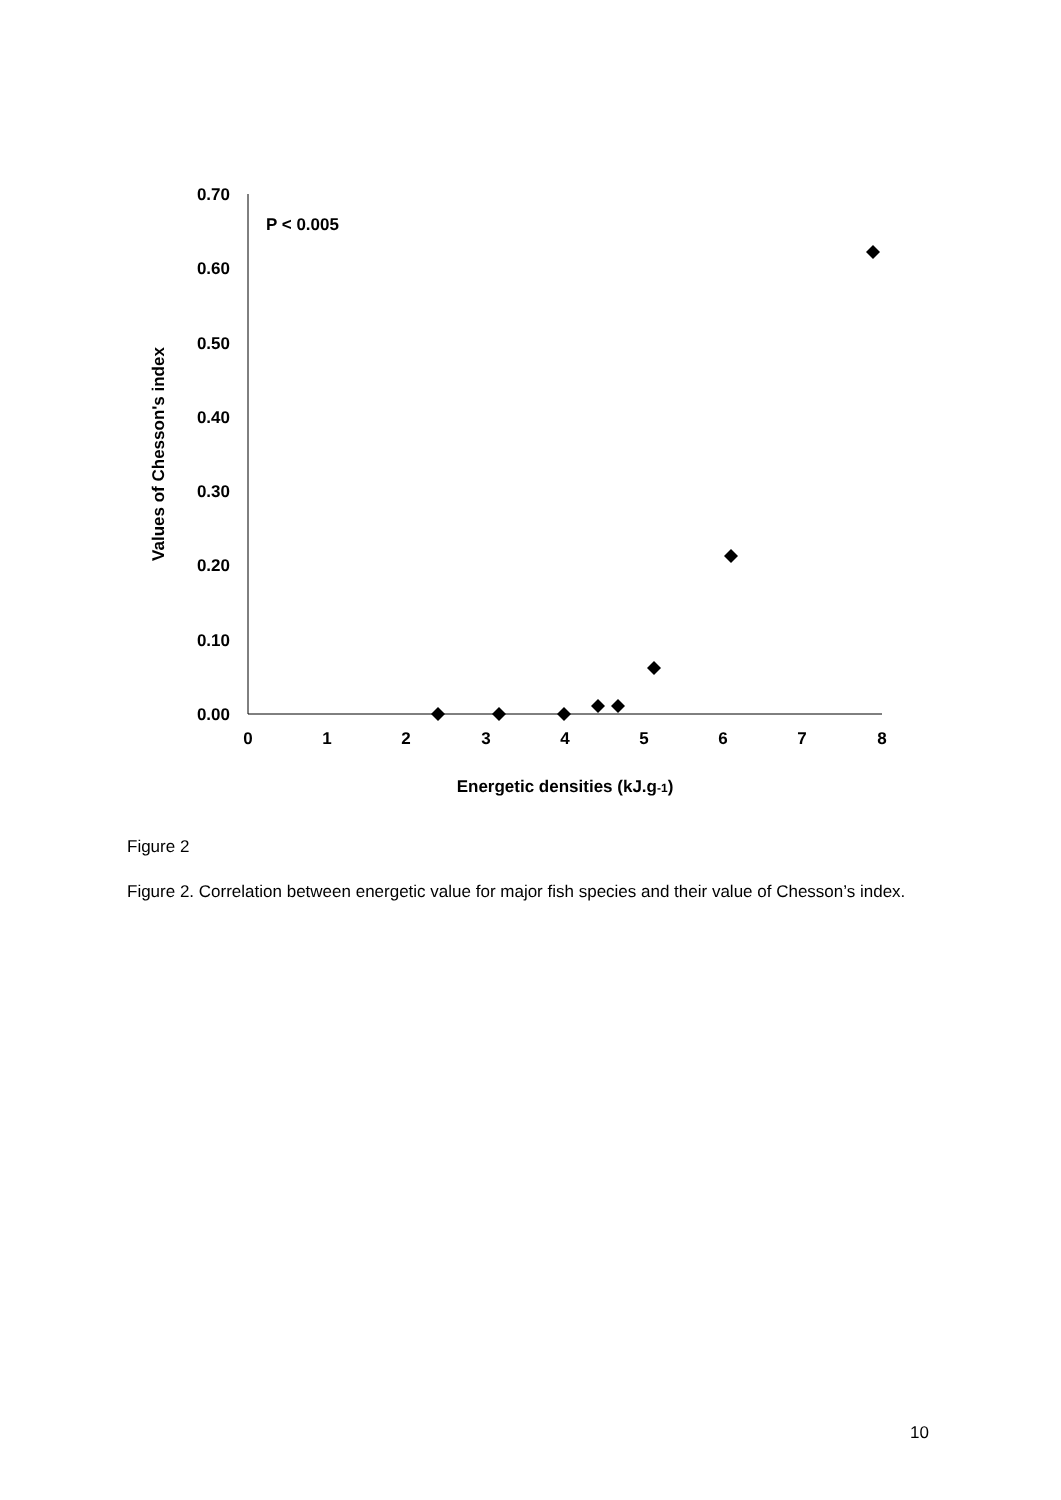0.70
0.60
0.50
0.40
0.30
0.20
0.10
0.00
0
1
2
3
4
5
6
7
8
Energetic densities (kJ.g-1)
P < 0.005
Values of Chesson's index
Figure 2
Figure 2. Correlation between energetic value for major fish species and their value of Chesson’s index.
10